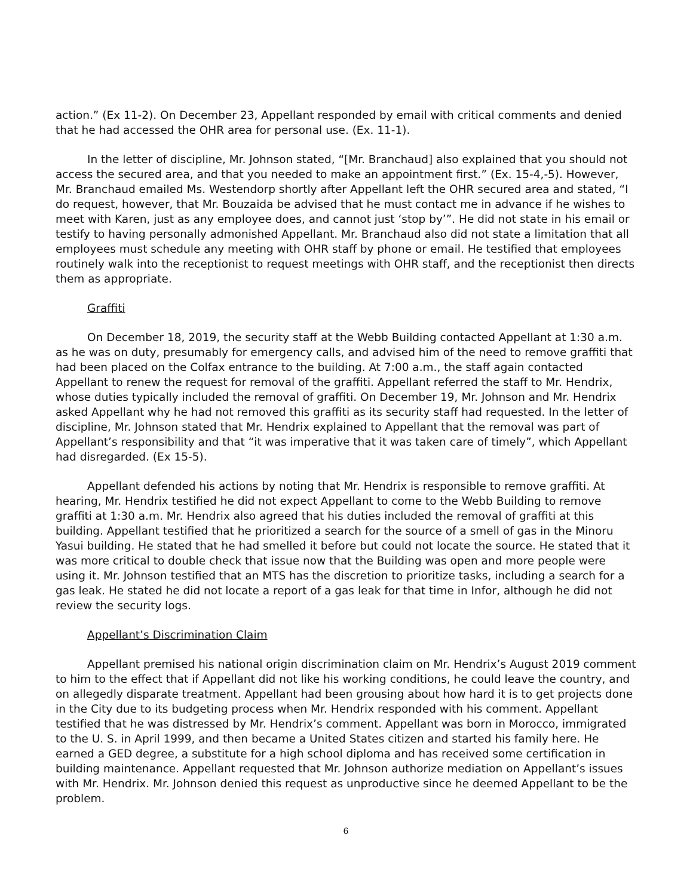action.” (Ex 11-2). On December 23, Appellant responded by email with critical comments and denied that he had accessed the OHR area for personal use. (Ex. 11-1).
In the letter of discipline, Mr. Johnson stated, “[Mr. Branchaud] also explained that you should not access the secured area, and that you needed to make an appointment first.” (Ex. 15-4,-5). However, Mr. Branchaud emailed Ms. Westendorp shortly after Appellant left the OHR secured area and stated, “I do request, however, that Mr. Bouzaida be advised that he must contact me in advance if he wishes to meet with Karen, just as any employee does, and cannot just ‘stop by’”. He did not state in his email or testify to having personally admonished Appellant. Mr. Branchaud also did not state a limitation that all employees must schedule any meeting with OHR staff by phone or email. He testified that employees routinely walk into the receptionist to request meetings with OHR staff, and the receptionist then directs them as appropriate.
Graffiti
On December 18, 2019, the security staff at the Webb Building contacted Appellant at 1:30 a.m. as he was on duty, presumably for emergency calls, and advised him of the need to remove graffiti that had been placed on the Colfax entrance to the building. At 7:00 a.m., the staff again contacted Appellant to renew the request for removal of the graffiti. Appellant referred the staff to Mr. Hendrix, whose duties typically included the removal of graffiti. On December 19, Mr. Johnson and Mr. Hendrix asked Appellant why he had not removed this graffiti as its security staff had requested. In the letter of discipline, Mr. Johnson stated that Mr. Hendrix explained to Appellant that the removal was part of Appellant’s responsibility and that “it was imperative that it was taken care of timely”, which Appellant had disregarded. (Ex 15-5).
Appellant defended his actions by noting that Mr. Hendrix is responsible to remove graffiti. At hearing, Mr. Hendrix testified he did not expect Appellant to come to the Webb Building to remove graffiti at 1:30 a.m. Mr. Hendrix also agreed that his duties included the removal of graffiti at this building. Appellant testified that he prioritized a search for the source of a smell of gas in the Minoru Yasui building. He stated that he had smelled it before but could not locate the source. He stated that it was more critical to double check that issue now that the Building was open and more people were using it. Mr. Johnson testified that an MTS has the discretion to prioritize tasks, including a search for a gas leak. He stated he did not locate a report of a gas leak for that time in Infor, although he did not review the security logs.
Appellant’s Discrimination Claim
Appellant premised his national origin discrimination claim on Mr. Hendrix’s August 2019 comment to him to the effect that if Appellant did not like his working conditions, he could leave the country, and on allegedly disparate treatment. Appellant had been grousing about how hard it is to get projects done in the City due to its budgeting process when Mr. Hendrix responded with his comment. Appellant testified that he was distressed by Mr. Hendrix’s comment. Appellant was born in Morocco, immigrated to the U. S. in April 1999, and then became a United States citizen and started his family here. He earned a GED degree, a substitute for a high school diploma and has received some certification in building maintenance. Appellant requested that Mr. Johnson authorize mediation on Appellant’s issues with Mr. Hendrix. Mr. Johnson denied this request as unproductive since he deemed Appellant to be the problem.
6